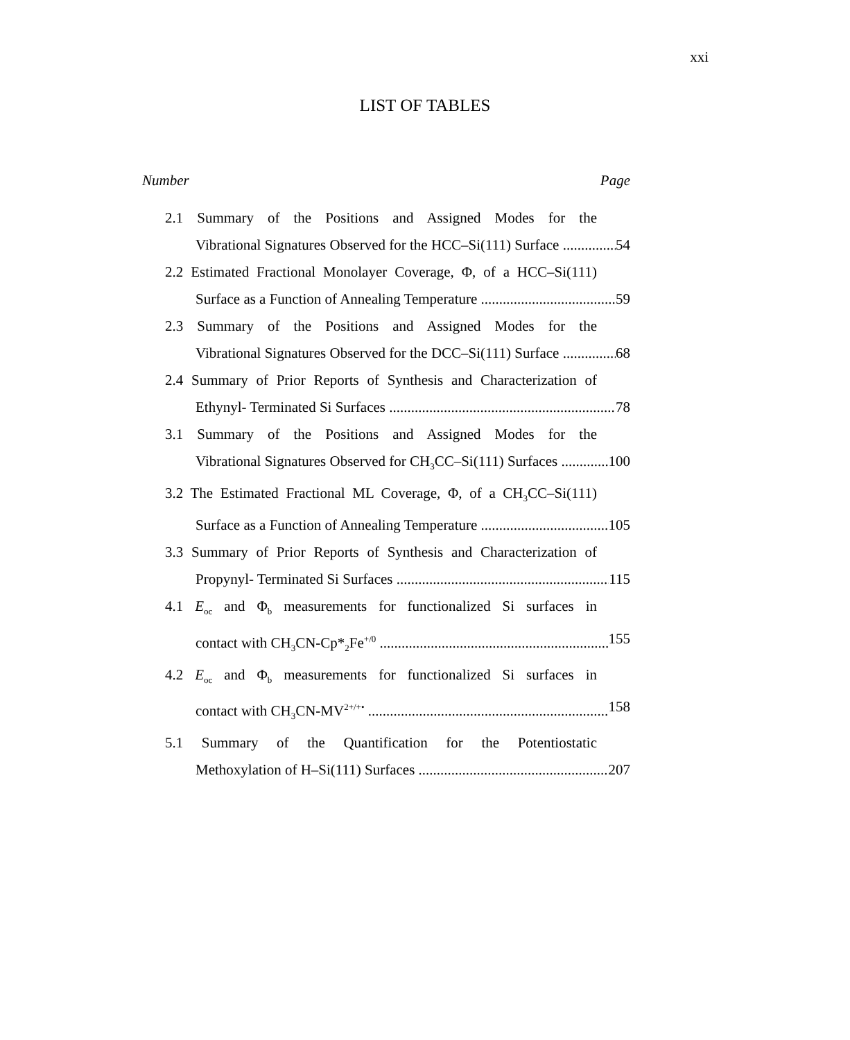xxi
LIST OF TABLES
Number Page
2.1 Summary of the Positions and Assigned Modes for the
Vibrational Signatures Observed for the HCC–Si(111) Surface 54
2.2 Estimated Fractional Monolayer Coverage, Φ, of a HCC–Si(111)
Surface as a Function of Annealing Temperature 59
2.3 Summary of the Positions and Assigned Modes for the
Vibrational Signatures Observed for the DCC–Si(111) Surface 68
2.4 Summary of Prior Reports of Synthesis and Characterization of
Ethynyl- Terminated Si Surfaces 78
3.1 Summary of the Positions and Assigned Modes for the
Vibrational Signatures Observed for CH<sub>3</sub>CC–Si(111) Surfaces 100
3.2 The Estimated Fractional ML Coverage, Φ, of a CH<sub>3</sub>CC–Si(111)
Surface as a Function of Annealing Temperature 105
3.3 Summary of Prior Reports of Synthesis and Characterization of
Propynyl- Terminated Si Surfaces 115
4.1 E<sub>oc</sub> and Φ<sub>b</sub> measurements for functionalized Si surfaces in
contact with CH<sub>3</sub>CN-Cp*<sub>2</sub>Fe<sup>+/0</sup> 155
4.2 E<sub>oc</sub> and Φ<sub>b</sub> measurements for functionalized Si surfaces in
contact with CH<sub>3</sub>CN-MV<sup>2+/+•</sup> 158
5.1 Summary of the Quantification for the Potentiostatic
Methoxylation of H–Si(111) Surfaces 207